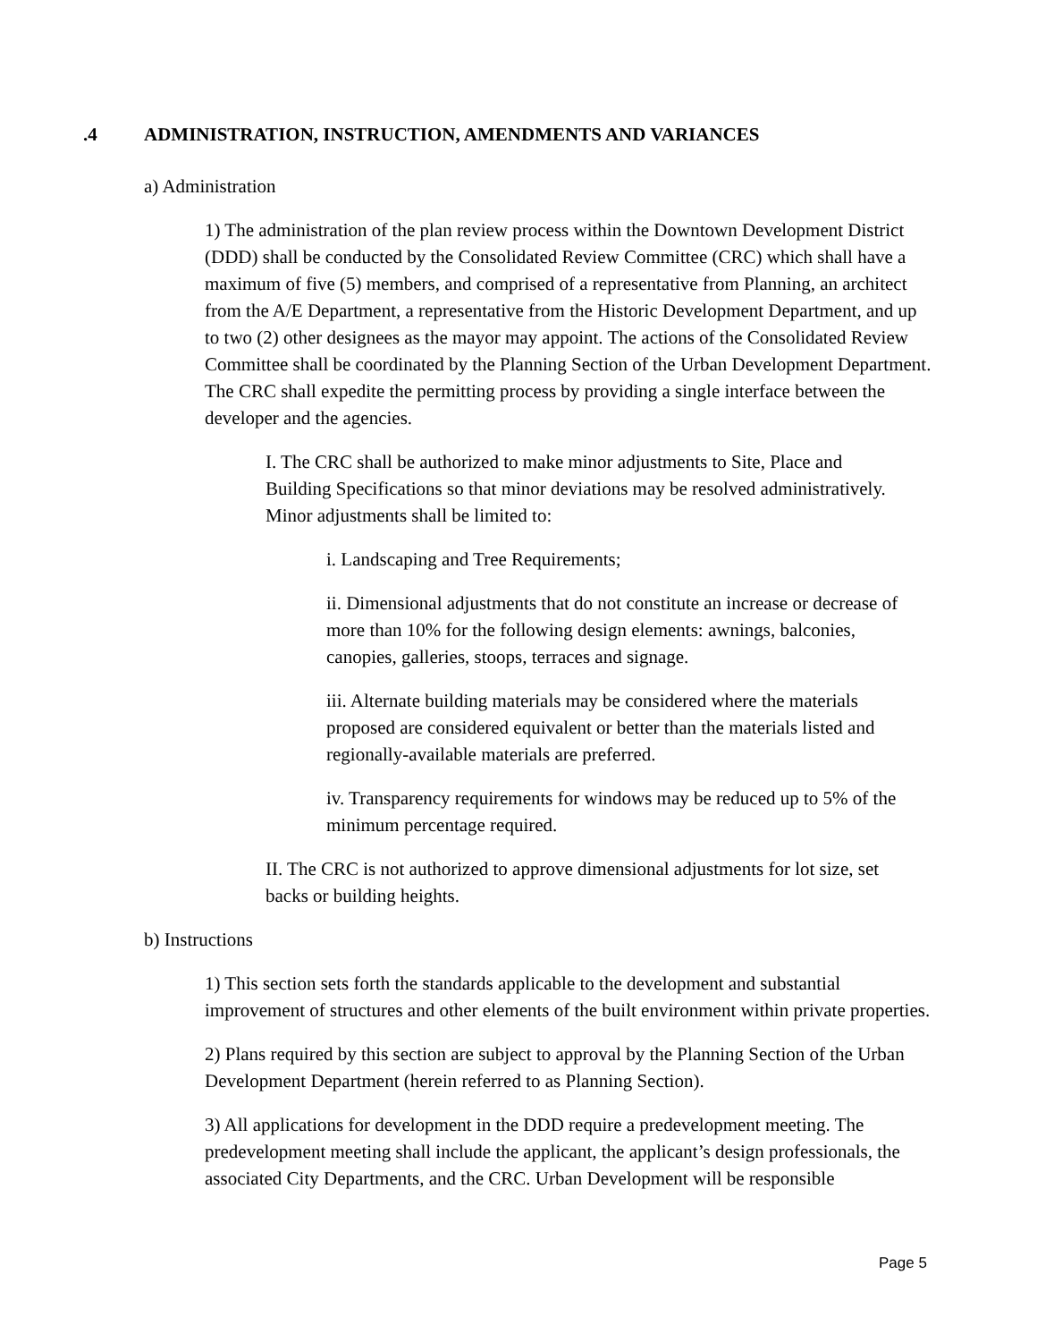.4 ADMINISTRATION, INSTRUCTION, AMENDMENTS AND VARIANCES
a) Administration
1) The administration of the plan review process within the Downtown Development District (DDD) shall be conducted by the Consolidated Review Committee (CRC) which shall have a maximum of five (5) members, and comprised of a representative from Planning, an architect from the A/E Department, a representative from the Historic Development Department, and up to two (2) other designees as the mayor may appoint. The actions of the Consolidated Review Committee shall be coordinated by the Planning Section of the Urban Development Department. The CRC shall expedite the permitting process by providing a single interface between the developer and the agencies.
I. The CRC shall be authorized to make minor adjustments to Site, Place and Building Specifications so that minor deviations may be resolved administratively. Minor adjustments shall be limited to:
i. Landscaping and Tree Requirements;
ii. Dimensional adjustments that do not constitute an increase or decrease of more than 10% for the following design elements: awnings, balconies, canopies, galleries, stoops, terraces and signage.
iii. Alternate building materials may be considered where the materials proposed are considered equivalent or better than the materials listed and regionally-available materials are preferred.
iv. Transparency requirements for windows may be reduced up to 5% of the minimum percentage required.
II. The CRC is not authorized to approve dimensional adjustments for lot size, set backs or building heights.
b) Instructions
1) This section sets forth the standards applicable to the development and substantial improvement of structures and other elements of the built environment within private properties.
2) Plans required by this section are subject to approval by the Planning Section of the Urban Development Department (herein referred to as Planning Section).
3) All applications for development in the DDD require a predevelopment meeting. The predevelopment meeting shall include the applicant, the applicant’s design professionals, the associated City Departments, and the CRC. Urban Development will be responsible
Page 5